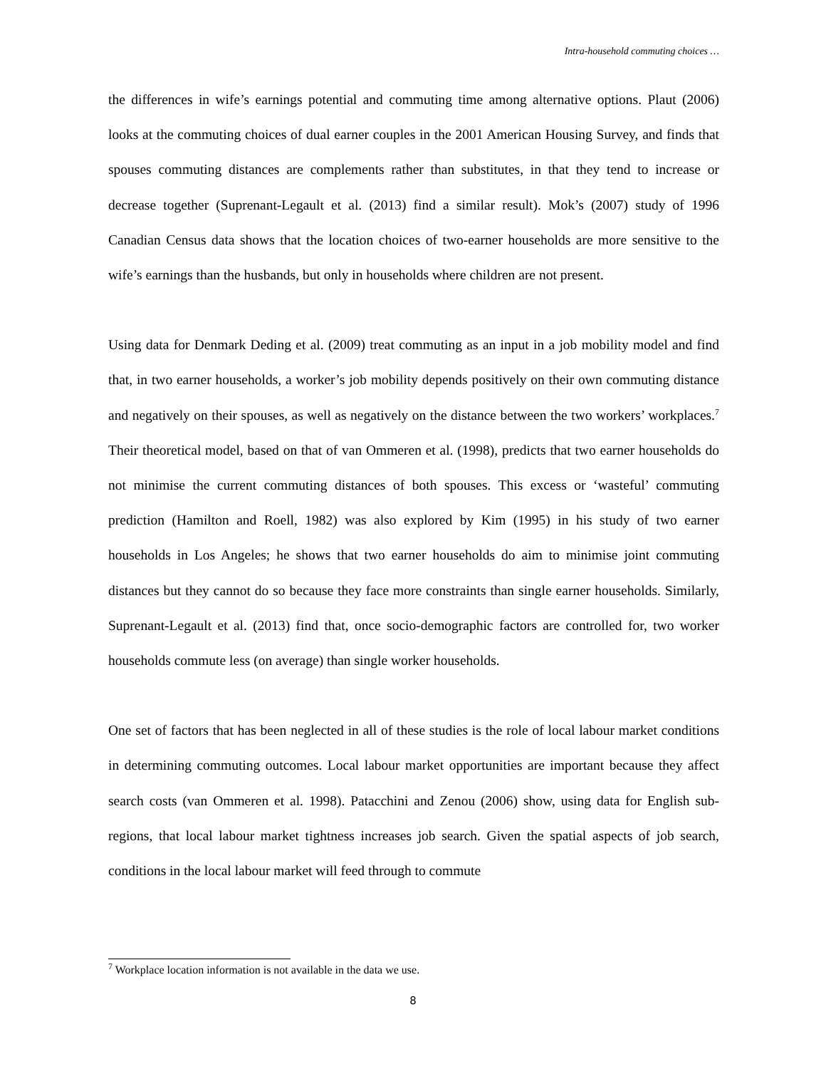Intra-household commuting choices …
the differences in wife’s earnings potential and commuting time among alternative options. Plaut (2006) looks at the commuting choices of dual earner couples in the 2001 American Housing Survey, and finds that spouses commuting distances are complements rather than substitutes, in that they tend to increase or decrease together (Suprenant-Legault et al. (2013) find a similar result). Mok’s (2007) study of 1996 Canadian Census data shows that the location choices of two-earner households are more sensitive to the wife’s earnings than the husbands, but only in households where children are not present.
Using data for Denmark Deding et al. (2009) treat commuting as an input in a job mobility model and find that, in two earner households, a worker’s job mobility depends positively on their own commuting distance and negatively on their spouses, as well as negatively on the distance between the two workers’ workplaces.<sup>7</sup> Their theoretical model, based on that of van Ommeren et al. (1998), predicts that two earner households do not minimise the current commuting distances of both spouses. This excess or ‘wasteful’ commuting prediction (Hamilton and Roell, 1982) was also explored by Kim (1995) in his study of two earner households in Los Angeles; he shows that two earner households do aim to minimise joint commuting distances but they cannot do so because they face more constraints than single earner households. Similarly, Suprenant-Legault et al. (2013) find that, once socio-demographic factors are controlled for, two worker households commute less (on average) than single worker households.
One set of factors that has been neglected in all of these studies is the role of local labour market conditions in determining commuting outcomes. Local labour market opportunities are important because they affect search costs (van Ommeren et al. 1998). Patacchini and Zenou (2006) show, using data for English sub-regions, that local labour market tightness increases job search. Given the spatial aspects of job search, conditions in the local labour market will feed through to commute
<sup>7</sup> Workplace location information is not available in the data we use.
8